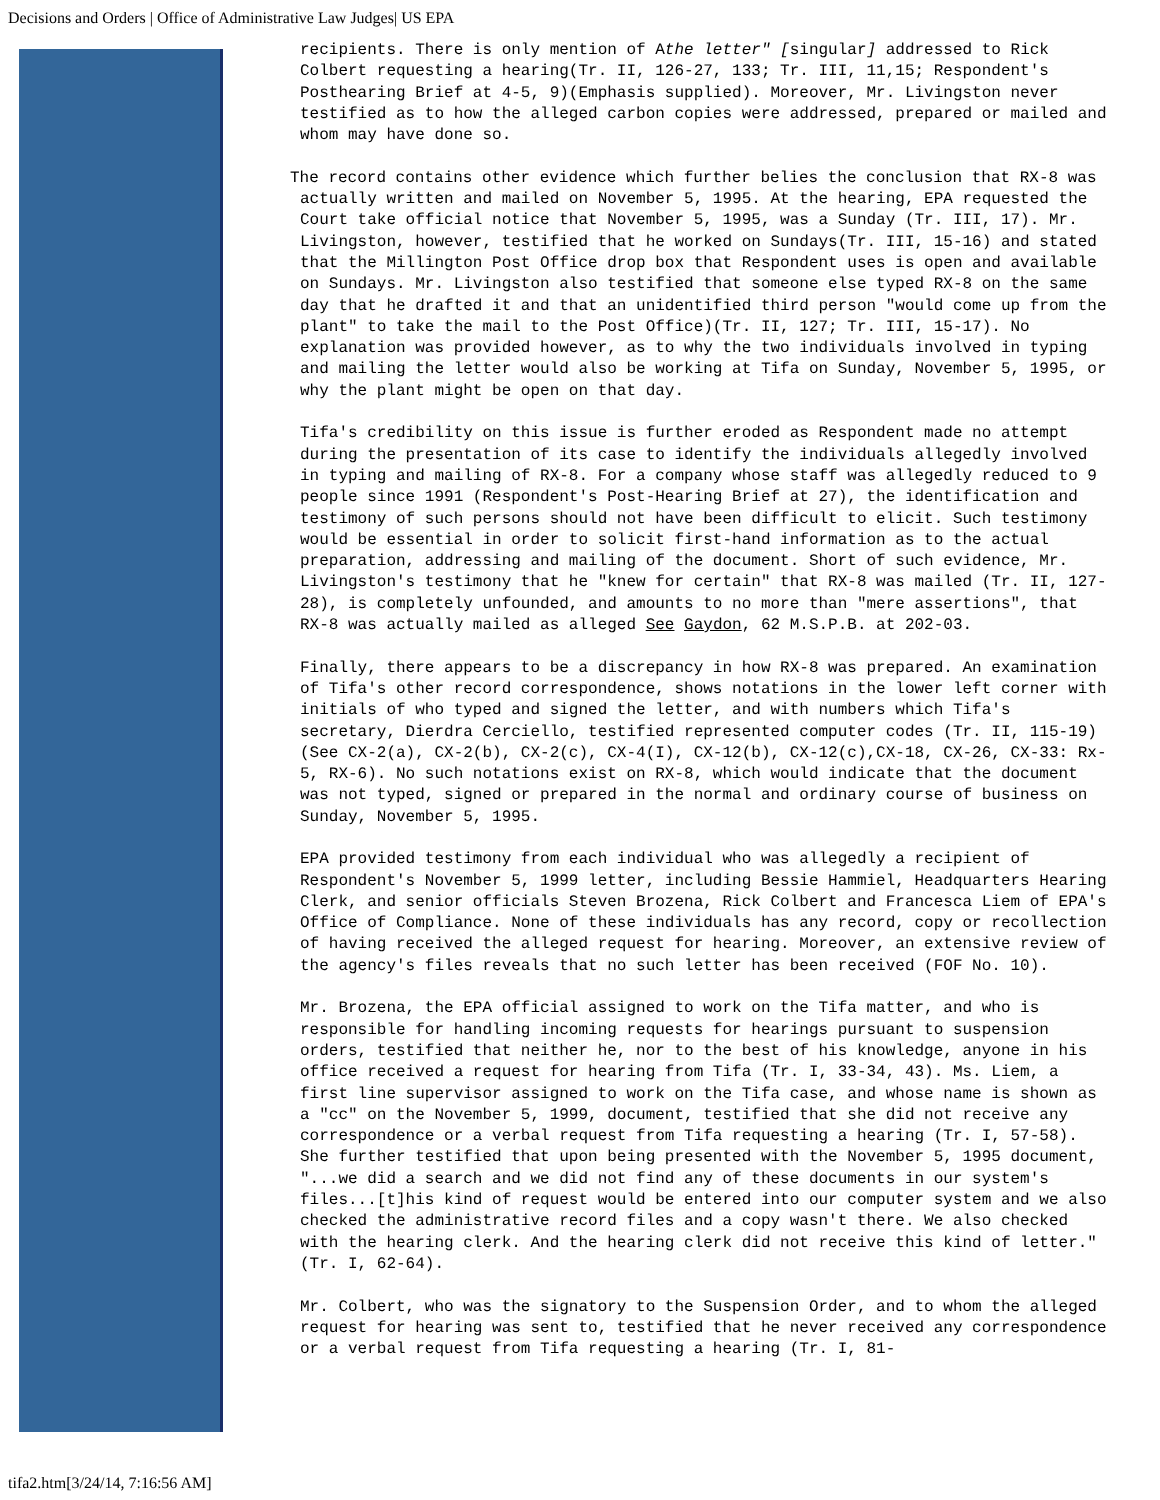Decisions and Orders | Office of Administrative Law Judges| US EPA
recipients. There is only mention of Athe letter" [singular] addressed to Rick Colbert requesting a hearing(Tr. II, 126-27, 133; Tr. III, 11,15; Respondent's Posthearing Brief at 4-5, 9)(Emphasis supplied). Moreover, Mr. Livingston never testified as to how the alleged carbon copies were addressed, prepared or mailed and whom may have done so.
The record contains other evidence which further belies the conclusion that RX-8 was actually written and mailed on November 5, 1995. At the hearing, EPA requested the Court take official notice that November 5, 1995, was a Sunday (Tr. III, 17). Mr. Livingston, however, testified that he worked on Sundays(Tr. III, 15-16) and stated that the Millington Post Office drop box that Respondent uses is open and available on Sundays. Mr. Livingston also testified that someone else typed RX-8 on the same day that he drafted it and that an unidentified third person "would come up from the plant" to take the mail to the Post Office)(Tr. II, 127; Tr. III, 15-17). No explanation was provided however, as to why the two individuals involved in typing and mailing the letter would also be working at Tifa on Sunday, November 5, 1995, or why the plant might be open on that day.
Tifa's credibility on this issue is further eroded as Respondent made no attempt during the presentation of its case to identify the individuals allegedly involved in typing and mailing of RX-8. For a company whose staff was allegedly reduced to 9 people since 1991 (Respondent's Post-Hearing Brief at 27), the identification and testimony of such persons should not have been difficult to elicit. Such testimony would be essential in order to solicit first-hand information as to the actual preparation, addressing and mailing of the document. Short of such evidence, Mr. Livingston's testimony that he "knew for certain" that RX-8 was mailed (Tr. II, 127-28), is completely unfounded, and amounts to no more than "mere assertions", that RX-8 was actually mailed as alleged See Gaydon, 62 M.S.P.B. at 202-03.
Finally, there appears to be a discrepancy in how RX-8 was prepared. An examination of Tifa's other record correspondence, shows notations in the lower left corner with initials of who typed and signed the letter, and with numbers which Tifa's secretary, Dierdra Cerciello, testified represented computer codes (Tr. II, 115-19)(See CX-2(a), CX-2(b), CX-2(c), CX-4(I), CX-12(b), CX-12(c),CX-18, CX-26, CX-33: Rx-5, RX-6). No such notations exist on RX-8, which would indicate that the document was not typed, signed or prepared in the normal and ordinary course of business on Sunday, November 5, 1995.
EPA provided testimony from each individual who was allegedly a recipient of Respondent's November 5, 1999 letter, including Bessie Hammiel, Headquarters Hearing Clerk, and senior officials Steven Brozena, Rick Colbert and Francesca Liem of EPA's Office of Compliance. None of these individuals has any record, copy or recollection of having received the alleged request for hearing. Moreover, an extensive review of the agency's files reveals that no such letter has been received (FOF No. 10).
Mr. Brozena, the EPA official assigned to work on the Tifa matter, and who is responsible for handling incoming requests for hearings pursuant to suspension orders, testified that neither he, nor to the best of his knowledge, anyone in his office received a request for hearing from Tifa (Tr. I, 33-34, 43). Ms. Liem, a first line supervisor assigned to work on the Tifa case, and whose name is shown as a "cc" on the November 5, 1999, document, testified that she did not receive any correspondence or a verbal request from Tifa requesting a hearing (Tr. I, 57-58). She further testified that upon being presented with the November 5, 1995 document, "...we did a search and we did not find any of these documents in our system's files...[t]his kind of request would be entered into our computer system and we also checked the administrative record files and a copy wasn't there. We also checked with the hearing clerk. And the hearing clerk did not receive this kind of letter." (Tr. I, 62-64).
Mr. Colbert, who was the signatory to the Suspension Order, and to whom the alleged request for hearing was sent to, testified that he never received any correspondence or a verbal request from Tifa requesting a hearing (Tr. I, 81-
tifa2.htm[3/24/14, 7:16:56 AM]